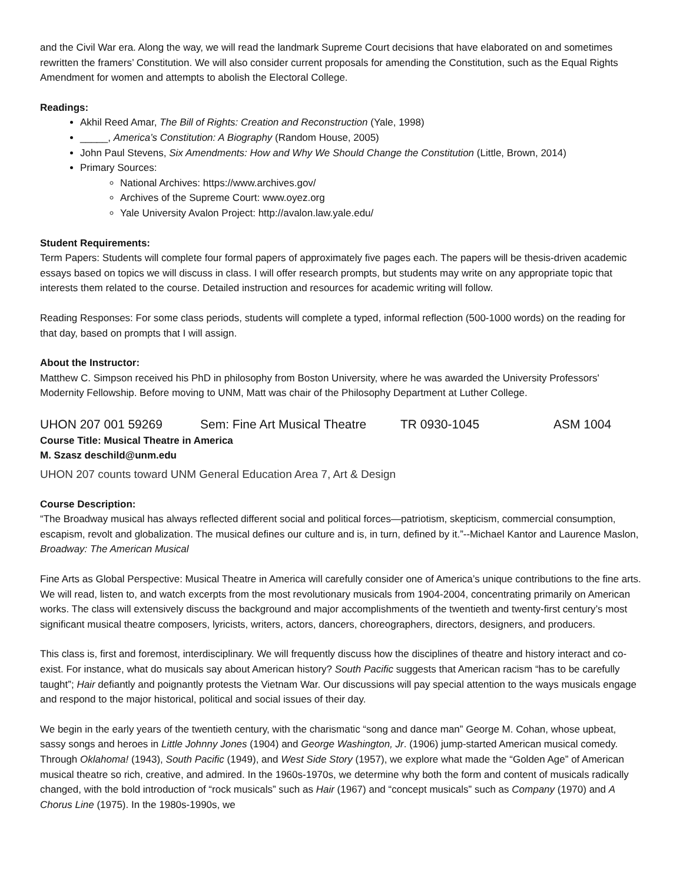and the Civil War era. Along the way, we will read the landmark Supreme Court decisions that have elaborated on and sometimes rewritten the framers’ Constitution. We will also consider current proposals for amending the Constitution, such as the Equal Rights Amendment for women and attempts to abolish the Electoral College.
Readings:
Akhil Reed Amar, The Bill of Rights: Creation and Reconstruction (Yale, 1998)
_____, America’s Constitution: A Biography (Random House, 2005)
John Paul Stevens, Six Amendments: How and Why We Should Change the Constitution (Little, Brown, 2014)
Primary Sources:
National Archives: https://www.archives.gov/
Archives of the Supreme Court: www.oyez.org
Yale University Avalon Project: http://avalon.law.yale.edu/
Student Requirements:
Term Papers: Students will complete four formal papers of approximately five pages each. The papers will be thesis-driven academic essays based on topics we will discuss in class. I will offer research prompts, but students may write on any appropriate topic that interests them related to the course. Detailed instruction and resources for academic writing will follow.
Reading Responses: For some class periods, students will complete a typed, informal reflection (500-1000 words) on the reading for that day, based on prompts that I will assign.
About the Instructor:
Matthew C. Simpson received his PhD in philosophy from Boston University, where he was awarded the University Professors' Modernity Fellowship. Before moving to UNM, Matt was chair of the Philosophy Department at Luther College.
UHON 207 001 59269 Sem: Fine Art Musical Theatre TR 0930-1045 ASM 1004
Course Title: Musical Theatre in America
M. Szasz deschild@unm.edu
UHON 207 counts toward UNM General Education Area 7, Art & Design
Course Description:
“The Broadway musical has always reflected different social and political forces—patriotism, skepticism, commercial consumption, escapism, revolt and globalization. The musical defines our culture and is, in turn, defined by it.”--Michael Kantor and Laurence Maslon, Broadway: The American Musical
Fine Arts as Global Perspective: Musical Theatre in America will carefully consider one of America’s unique contributions to the fine arts. We will read, listen to, and watch excerpts from the most revolutionary musicals from 1904-2004, concentrating primarily on American works. The class will extensively discuss the background and major accomplishments of the twentieth and twenty-first century’s most significant musical theatre composers, lyricists, writers, actors, dancers, choreographers, directors, designers, and producers.
This class is, first and foremost, interdisciplinary. We will frequently discuss how the disciplines of theatre and history interact and co-exist. For instance, what do musicals say about American history? South Pacific suggests that American racism “has to be carefully taught”; Hair defiantly and poignantly protests the Vietnam War. Our discussions will pay special attention to the ways musicals engage and respond to the major historical, political and social issues of their day.
We begin in the early years of the twentieth century, with the charismatic “song and dance man” George M. Cohan, whose upbeat, sassy songs and heroes in Little Johnny Jones (1904) and George Washington, Jr. (1906) jump-started American musical comedy. Through Oklahoma! (1943), South Pacific (1949), and West Side Story (1957), we explore what made the “Golden Age” of American musical theatre so rich, creative, and admired. In the 1960s-1970s, we determine why both the form and content of musicals radically changed, with the bold introduction of “rock musicals” such as Hair (1967) and “concept musicals” such as Company (1970) and A Chorus Line (1975). In the 1980s-1990s, we